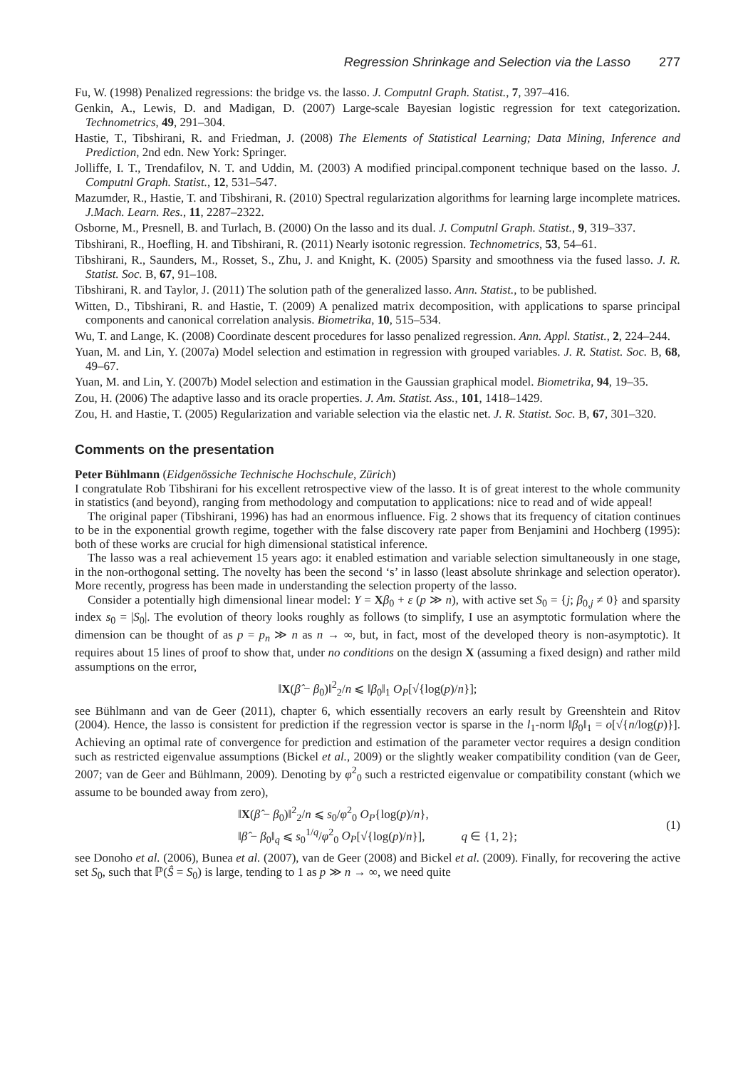Regression Shrinkage and Selection via the Lasso 277
Fu, W. (1998) Penalized regressions: the bridge vs. the lasso. J. Computnl Graph. Statist., 7, 397–416.
Genkin, A., Lewis, D. and Madigan, D. (2007) Large-scale Bayesian logistic regression for text categorization. Technometrics, 49, 291–304.
Hastie, T., Tibshirani, R. and Friedman, J. (2008) The Elements of Statistical Learning; Data Mining, Inference and Prediction, 2nd edn. New York: Springer.
Jolliffe, I. T., Trendafilov, N. T. and Uddin, M. (2003) A modified principal.component technique based on the lasso. J. Computnl Graph. Statist., 12, 531–547.
Mazumder, R., Hastie, T. and Tibshirani, R. (2010) Spectral regularization algorithms for learning large incomplete matrices. J.Mach. Learn. Res., 11, 2287–2322.
Osborne, M., Presnell, B. and Turlach, B. (2000) On the lasso and its dual. J. Computnl Graph. Statist., 9, 319–337.
Tibshirani, R., Hoefling, H. and Tibshirani, R. (2011) Nearly isotonic regression. Technometrics, 53, 54–61.
Tibshirani, R., Saunders, M., Rosset, S., Zhu, J. and Knight, K. (2005) Sparsity and smoothness via the fused lasso. J. R. Statist. Soc. B, 67, 91–108.
Tibshirani, R. and Taylor, J. (2011) The solution path of the generalized lasso. Ann. Statist., to be published.
Witten, D., Tibshirani, R. and Hastie, T. (2009) A penalized matrix decomposition, with applications to sparse principal components and canonical correlation analysis. Biometrika, 10, 515–534.
Wu, T. and Lange, K. (2008) Coordinate descent procedures for lasso penalized regression. Ann. Appl. Statist., 2, 224–244.
Yuan, M. and Lin, Y. (2007a) Model selection and estimation in regression with grouped variables. J. R. Statist. Soc. B, 68, 49–67.
Yuan, M. and Lin, Y. (2007b) Model selection and estimation in the Gaussian graphical model. Biometrika, 94, 19–35.
Zou, H. (2006) The adaptive lasso and its oracle properties. J. Am. Statist. Ass., 101, 1418–1429.
Zou, H. and Hastie, T. (2005) Regularization and variable selection via the elastic net. J. R. Statist. Soc. B, 67, 301–320.
Comments on the presentation
Peter Bühlmann (Eidgenössiche Technische Hochschule, Zürich)
I congratulate Rob Tibshirani for his excellent retrospective view of the lasso. It is of great interest to the whole community in statistics (and beyond), ranging from methodology and computation to applications: nice to read and of wide appeal!
The original paper (Tibshirani, 1996) has had an enormous influence. Fig. 2 shows that its frequency of citation continues to be in the exponential growth regime, together with the false discovery rate paper from Benjamini and Hochberg (1995): both of these works are crucial for high dimensional statistical inference.
The lasso was a real achievement 15 years ago: it enabled estimation and variable selection simultaneously in one stage, in the non-orthogonal setting. The novelty has been the second ‘s’ in lasso (least absolute shrinkage and selection operator). More recently, progress has been made in understanding the selection property of the lasso.
Consider a potentially high dimensional linear model: Y = Xβ<sub>0</sub> + ε (p ≫ n), with active set S<sub>0</sub> = {j; β<sub>0,j</sub> ≠ 0} and sparsity index s<sub>0</sub> = |S<sub>0</sub>|. The evolution of theory looks roughly as follows (to simplify, I use an asymptotic formulation where the dimension can be thought of as p = p<sub>n</sub> ≫ n as n → ∞, but, in fact, most of the developed theory is non-asymptotic). It requires about 15 lines of proof to show that, under no conditions on the design X (assuming a fixed design) and rather mild assumptions on the error,
‖X(β̂ − β<sub>0</sub>)‖<sup>2</sup><sub>2</sub>/n ⩽ ‖β<sub>0</sub>‖<sub>1</sub> O<sub>P</sub>[√{log(p)/n}];
see Bühlmann and van de Geer (2011), chapter 6, which essentially recovers an early result by Greenshtein and Ritov (2004). Hence, the lasso is consistent for prediction if the regression vector is sparse in the l<sub>1</sub>-norm ‖β<sub>0</sub>‖<sub>1</sub> = o[√{n/log(p)}]. Achieving an optimal rate of convergence for prediction and estimation of the parameter vector requires a design condition such as restricted eigenvalue assumptions (Bickel et al., 2009) or the slightly weaker compatibility condition (van de Geer, 2007; van de Geer and Bühlmann, 2009). Denoting by φ<sup>2</sup><sub>0</sub> such a restricted eigenvalue or compatibility constant (which we assume to be bounded away from zero),
‖X(β̂ − β<sub>0</sub>)‖<sup>2</sup><sub>2</sub>/n ⩽ s<sub>0</sub>/φ<sup>2</sup><sub>0</sub> O<sub>P</sub>{log(p)/n},
‖β̂ − β<sub>0</sub>‖<sub>q</sub> ⩽ s<sub>0</sub><sup>1/q</sup>/φ<sup>2</sup><sub>0</sub> O<sub>P</sub>[√{log(p)/n}], q ∈ {1, 2};
(1)
see Donoho et al. (2006), Bunea et al. (2007), van de Geer (2008) and Bickel et al. (2009). Finally, for recovering the active set S<sub>0</sub>, such that ℙ(Ŝ = S<sub>0</sub>) is large, tending to 1 as p ≫ n → ∞, we need quite